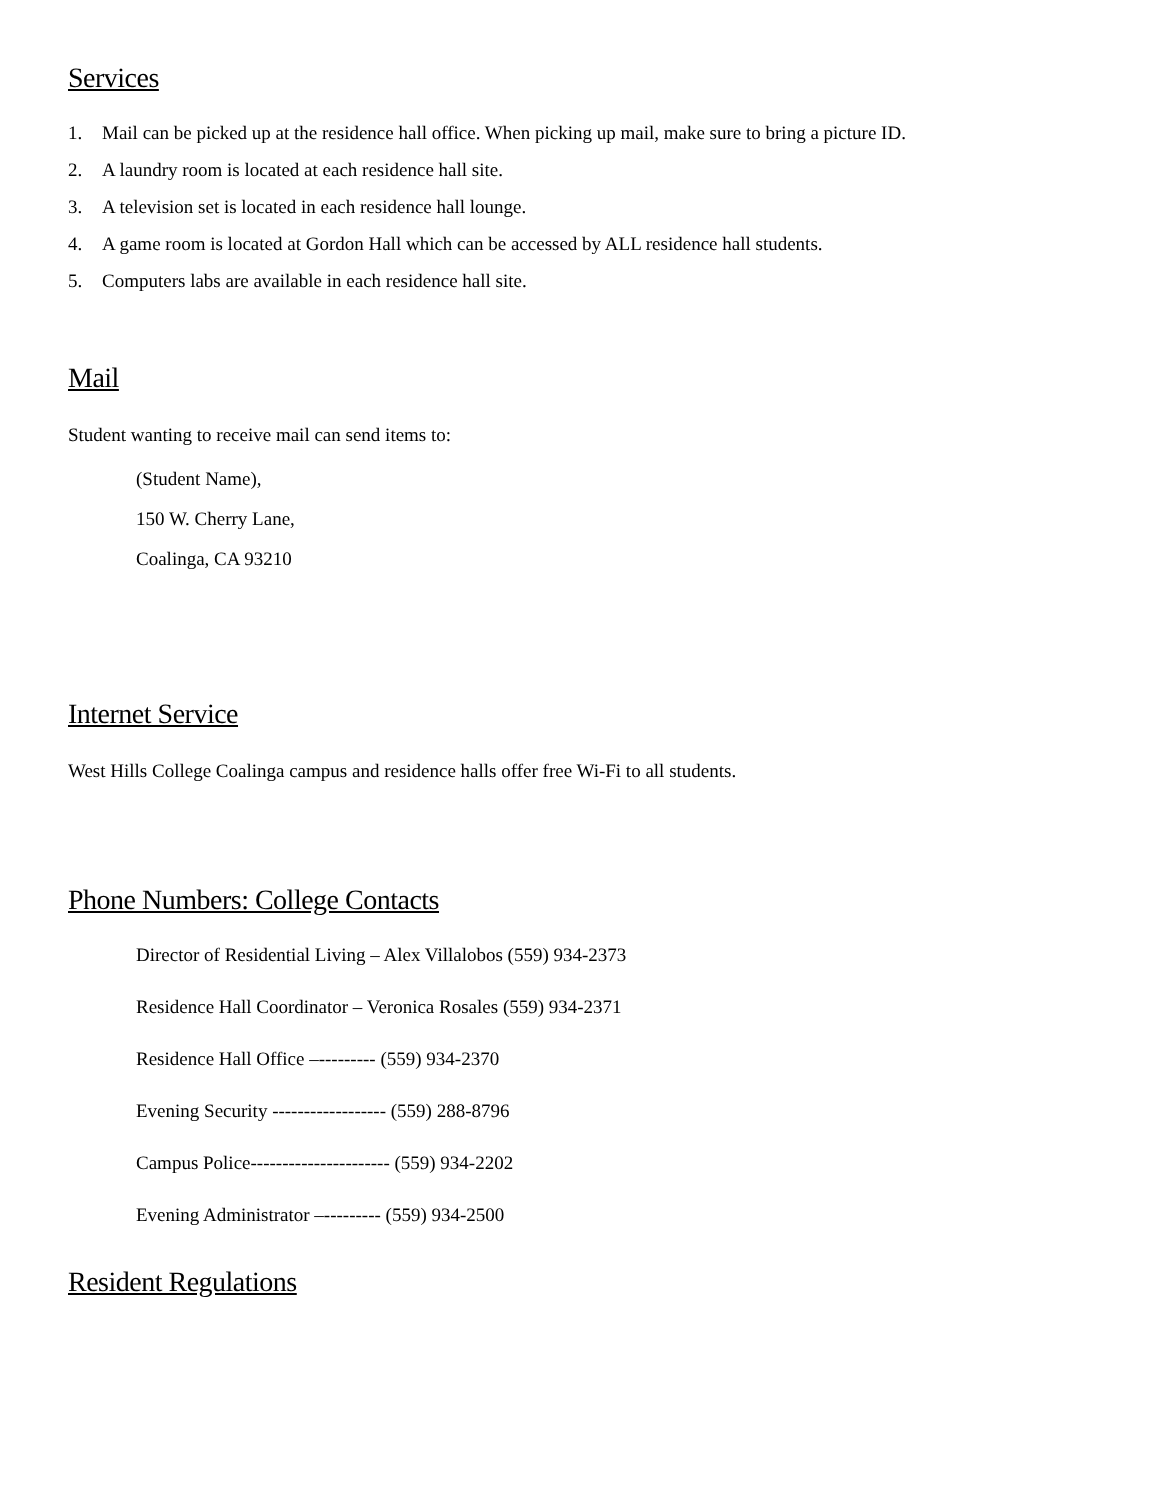Services
1. Mail can be picked up at the residence hall office. When picking up mail, make sure to bring a picture ID.
2. A laundry room is located at each residence hall site.
3. A television set is located in each residence hall lounge.
4. A game room is located at Gordon Hall which can be accessed by ALL residence hall students.
5. Computers labs are available in each residence hall site.
Mail
Student wanting to receive mail can send items to:
(Student Name),
150 W. Cherry Lane,
Coalinga, CA 93210
Internet Service
West Hills College Coalinga campus and residence halls offer free Wi-Fi to all students.
Phone Numbers: College Contacts
Director of Residential Living – Alex Villalobos (559) 934-2373
Residence Hall Coordinator – Veronica Rosales (559) 934-2371
Residence Hall Office –--------- (559) 934-2370
Evening Security ------------------ (559) 288-8796
Campus Police---------------------- (559) 934-2202
Evening Administrator –--------- (559) 934-2500
Resident Regulations